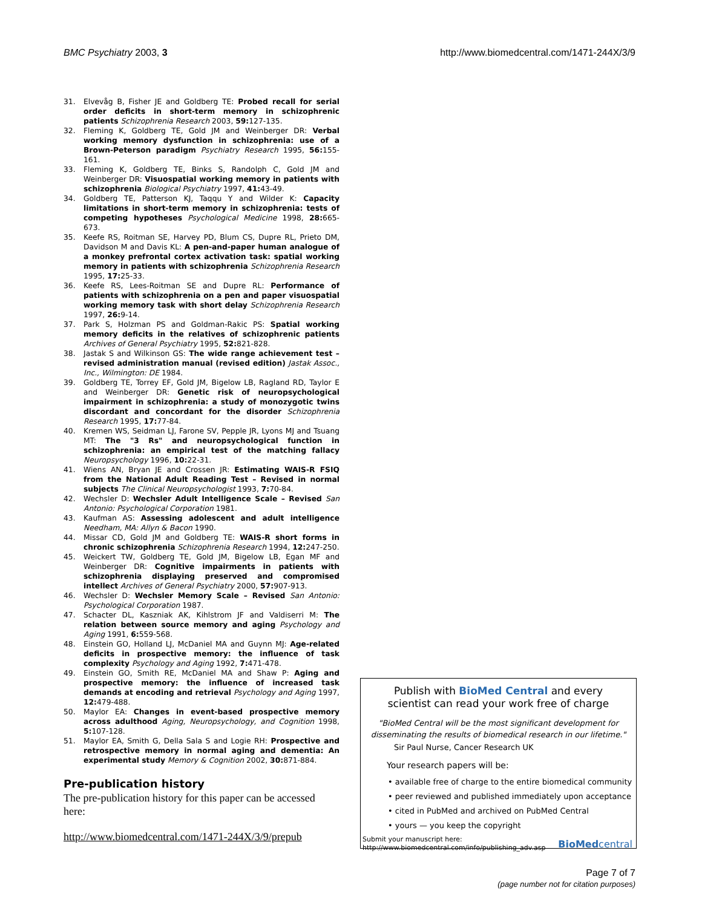BMC Psychiatry 2003, 3 http://www.biomedcentral.com/1471-244X/3/9
31. Elvevåg B, Fisher JE and Goldberg TE: Probed recall for serial order deficits in short-term memory in schizophrenic patients Schizophrenia Research 2003, 59: 127-135.
32. Fleming K, Goldberg TE, Gold JM and Weinberger DR: Verbal working memory dysfunction in schizophrenia: use of a Brown-Peterson paradigm Psychiatry Research 1995, 56: 155-161.
33. Fleming K, Goldberg TE, Binks S, Randolph C, Gold JM and Weinberger DR: Visuospatial working memory in patients with schizophrenia Biological Psychiatry 1997, 41: 43-49.
34. Goldberg TE, Patterson KJ, Taqqu Y and Wilder K: Capacity limitations in short-term memory in schizophrenia: tests of competing hypotheses Psychological Medicine 1998, 28: 665-673.
35. Keefe RS, Roitman SE, Harvey PD, Blum CS, Dupre RL, Prieto DM, Davidson M and Davis KL: A pen-and-paper human analogue of a monkey prefrontal cortex activation task: spatial working memory in patients with schizophrenia Schizophrenia Research 1995, 17: 25-33.
36. Keefe RS, Lees-Roitman SE and Dupre RL: Performance of patients with schizophrenia on a pen and paper visuospatial working memory task with short delay Schizophrenia Research 1997, 26: 9-14.
37. Park S, Holzman PS and Goldman-Rakic PS: Spatial working memory deficits in the relatives of schizophrenic patients Archives of General Psychiatry 1995, 52: 821-828.
38. Jastak S and Wilkinson GS: The wide range achievement test – revised administration manual (revised edition) Jastak Assoc., Inc., Wilmington: DE 1984.
39. Goldberg TE, Torrey EF, Gold JM, Bigelow LB, Ragland RD, Taylor E and Weinberger DR: Genetic risk of neuropsychological impairment in schizophrenia: a study of monozygotic twins discordant and concordant for the disorder Schizophrenia Research 1995, 17: 77-84.
40. Kremen WS, Seidman LJ, Farone SV, Pepple JR, Lyons MJ and Tsuang MT: The "3 Rs" and neuropsychological function in schizophrenia: an empirical test of the matching fallacy Neuropsychology 1996, 10: 22-31.
41. Wiens AN, Bryan JE and Crossen JR: Estimating WAIS-R FSIQ from the National Adult Reading Test – Revised in normal subjects The Clinical Neuropsychologist 1993, 7: 70-84.
42. Wechsler D: Wechsler Adult Intelligence Scale – Revised San Antonio: Psychological Corporation 1981.
43. Kaufman AS: Assessing adolescent and adult intelligence Needham, MA: Allyn & Bacon 1990.
44. Missar CD, Gold JM and Goldberg TE: WAIS-R short forms in chronic schizophrenia Schizophrenia Research 1994, 12: 247-250.
45. Weickert TW, Goldberg TE, Gold JM, Bigelow LB, Egan MF and Weinberger DR: Cognitive impairments in patients with schizophrenia displaying preserved and compromised intellect Archives of General Psychiatry 2000, 57: 907-913.
46. Wechsler D: Wechsler Memory Scale – Revised San Antonio: Psychological Corporation 1987.
47. Schacter DL, Kaszniak AK, Kihlstrom JF and Valdiserri M: The relation between source memory and aging Psychology and Aging 1991, 6: 559-568.
48. Einstein GO, Holland LJ, McDaniel MA and Guynn MJ: Age-related deficits in prospective memory: the influence of task complexity Psychology and Aging 1992, 7: 471-478.
49. Einstein GO, Smith RE, McDaniel MA and Shaw P: Aging and prospective memory: the influence of increased task demands at encoding and retrieval Psychology and Aging 1997, 12: 479-488.
50. Maylor EA: Changes in event-based prospective memory across adulthood Aging, Neuropsychology, and Cognition 1998, 5: 107-128.
51. Maylor EA, Smith G, Della Sala S and Logie RH: Prospective and retrospective memory in normal aging and dementia: An experimental study Memory & Cognition 2002, 30: 871-884.
Pre-publication history
The pre-publication history for this paper can be accessed here:
http://www.biomedcentral.com/1471-244X/3/9/prepub
Publish with BioMed Central and every
scientist can read your work free of charge
"BioMed Central will be the most significant development for
disseminating the results of biomedical research in our lifetime."
Sir Paul Nurse, Cancer Research UK
Your research papers will be:
• available free of charge to the entire biomedical community
• peer reviewed and published immediately upon acceptance
• cited in PubMed and archived on PubMed Central
• yours — you keep the copyright
Submit your manuscript here:
http://www.biomedcentral.com/info/publishing_adv.asp
BioMed central
Page 7 of 7
(page number not for citation purposes)